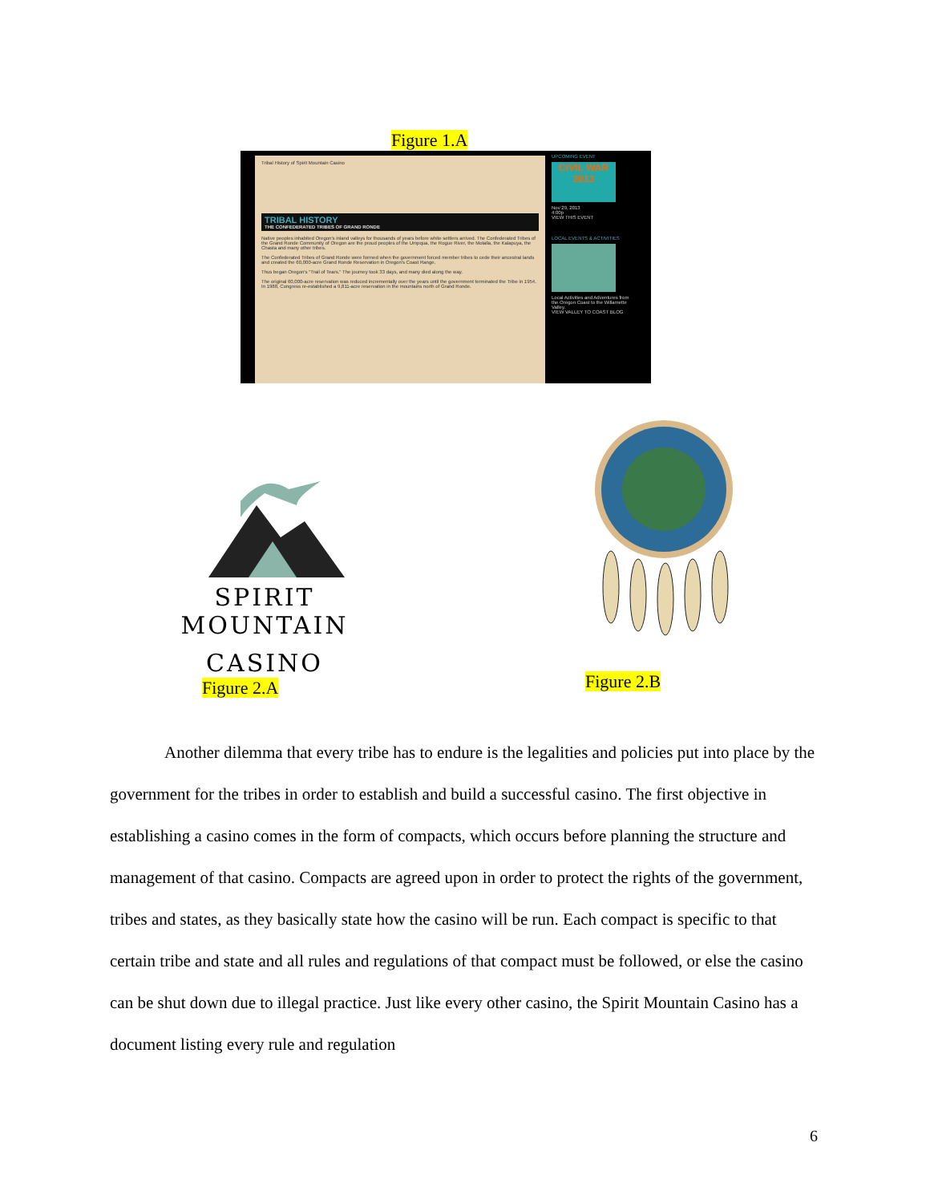Figure 1.A
Tribal History of Spirit Mountain Casino
TRIBAL HISTORY
THE CONFEDERATED TRIBES OF GRAND RONDE
Native peoples inhabited Oregon's inland valleys for thousands of years before white settlers arrived. The Confederated Tribes of the Grand Ronde Community of Oregon are the proud peoples of the Umpqua, the Rogue River, the Molalla, the Kalapuya, the Chasta and many other tribes.
The Confederated Tribes of Grand Ronde were formed when the government forced member tribes to cede their ancestral lands and created the 60,000-acre Grand Ronde Reservation in Oregon's Coast Range.
Thus began Oregon's "Trail of Tears." The journey took 33 days, and many died along the way.
The original 60,000-acre reservation was reduced incrementally over the years until the government terminated the Tribe in 1954. In 1988, Congress re-established a 9,811-acre reservation in the mountains north of Grand Ronde.
UPCOMING EVENT
CIVIL WAR 2013
Nov 29, 2013
4:00p
VIEW THIS EVENT
LOCAL EVENTS & ACTIVITIES
Local Activities and Adventures from the Oregon Coast to the Willamette Valley.
VIEW VALLEY TO COAST BLOG
SPIRIT MOUNTAIN
CASINO
Figure 2.A Figure 2.B
Another dilemma that every tribe has to endure is the legalities and policies put into place by the government for the tribes in order to establish and build a successful casino. The first objective in establishing a casino comes in the form of compacts, which occurs before planning the structure and management of that casino. Compacts are agreed upon in order to protect the rights of the government, tribes and states, as they basically state how the casino will be run. Each compact is specific to that certain tribe and state and all rules and regulations of that compact must be followed, or else the casino can be shut down due to illegal practice. Just like every other casino, the Spirit Mountain Casino has a document listing every rule and regulation
6